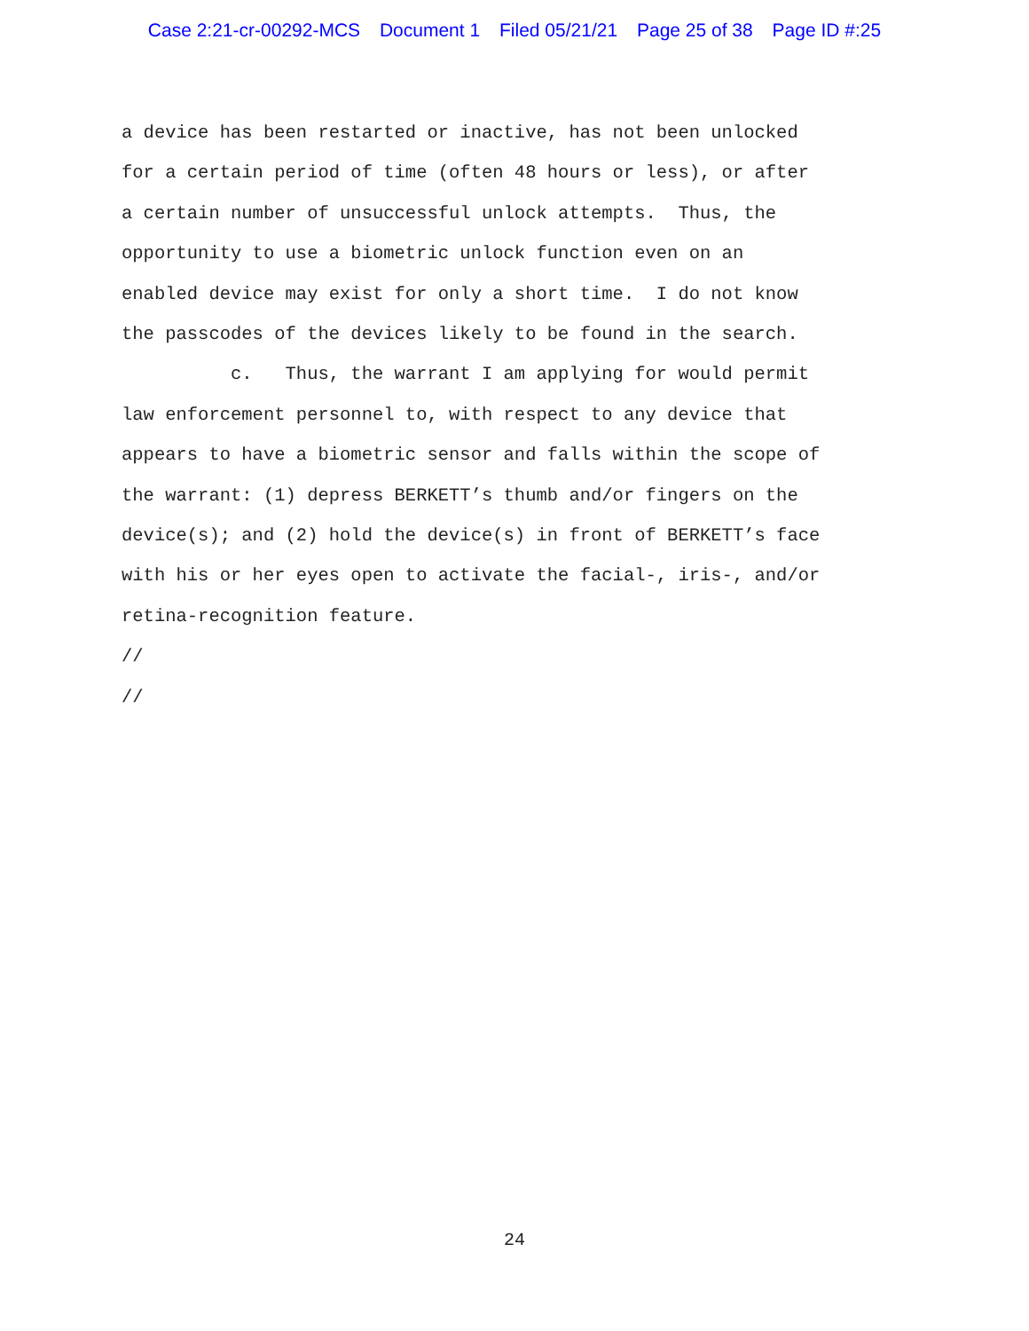Case 2:21-cr-00292-MCS Document 1 Filed 05/21/21 Page 25 of 38 Page ID #:25
a device has been restarted or inactive, has not been unlocked for a certain period of time (often 48 hours or less), or after a certain number of unsuccessful unlock attempts. Thus, the opportunity to use a biometric unlock function even on an enabled device may exist for only a short time. I do not know the passcodes of the devices likely to be found in the search.
c. Thus, the warrant I am applying for would permit law enforcement personnel to, with respect to any device that appears to have a biometric sensor and falls within the scope of the warrant: (1) depress BERKETT’s thumb and/or fingers on the device(s); and (2) hold the device(s) in front of BERKETT’s face with his or her eyes open to activate the facial-, iris-, and/or retina-recognition feature.
//
//
24